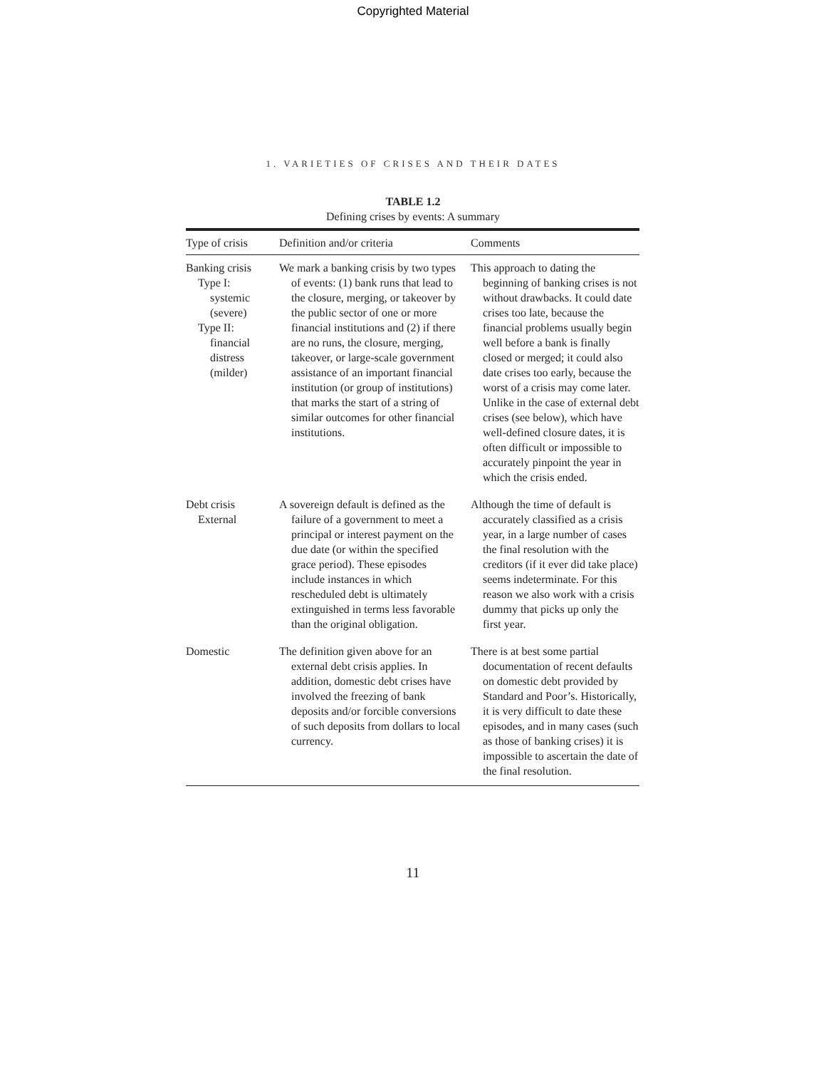Copyrighted Material
1. VARIETIES OF CRISES AND THEIR DATES
TABLE 1.2
Defining crises by events: A summary
| Type of crisis | Definition and/or criteria | Comments |
| --- | --- | --- |
| Banking crisis Type I: systemic (severe) Type II: financial distress (milder) | We mark a banking crisis by two types of events: (1) bank runs that lead to the closure, merging, or takeover by the public sector of one or more financial institutions and (2) if there are no runs, the closure, merging, takeover, or large-scale government assistance of an important financial institution (or group of institutions) that marks the start of a string of similar outcomes for other financial institutions. | This approach to dating the beginning of banking crises is not without drawbacks. It could date crises too late, because the financial problems usually begin well before a bank is finally closed or merged; it could also date crises too early, because the worst of a crisis may come later. Unlike in the case of external debt crises (see below), which have well-defined closure dates, it is often difficult or impossible to accurately pinpoint the year in which the crisis ended. |
| Debt crisis External | A sovereign default is defined as the failure of a government to meet a principal or interest payment on the due date (or within the specified grace period). These episodes include instances in which rescheduled debt is ultimately extinguished in terms less favorable than the original obligation. | Although the time of default is accurately classified as a crisis year, in a large number of cases the final resolution with the creditors (if it ever did take place) seems indeterminate. For this reason we also work with a crisis dummy that picks up only the first year. |
| Domestic | The definition given above for an external debt crisis applies. In addition, domestic debt crises have involved the freezing of bank deposits and/or forcible conversions of such deposits from dollars to local currency. | There is at best some partial documentation of recent defaults on domestic debt provided by Standard and Poor’s. Historically, it is very difficult to date these episodes, and in many cases (such as those of banking crises) it is impossible to ascertain the date of the final resolution. |
11